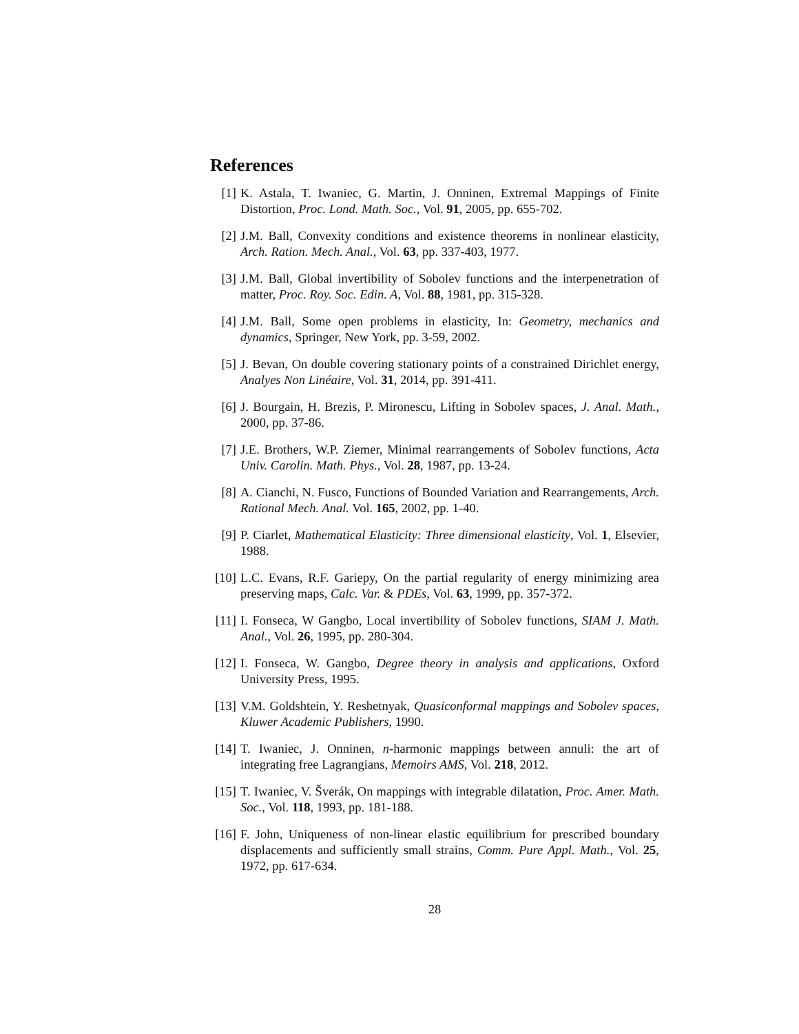References
[1] K. Astala, T. Iwaniec, G. Martin, J. Onninen, Extremal Mappings of Finite Distortion, Proc. Lond. Math. Soc., Vol. 91, 2005, pp. 655-702.
[2] J.M. Ball, Convexity conditions and existence theorems in nonlinear elasticity, Arch. Ration. Mech. Anal., Vol. 63, pp. 337-403, 1977.
[3] J.M. Ball, Global invertibility of Sobolev functions and the interpenetration of matter, Proc. Roy. Soc. Edin. A, Vol. 88, 1981, pp. 315-328.
[4] J.M. Ball, Some open problems in elasticity, In: Geometry, mechanics and dynamics, Springer, New York, pp. 3-59, 2002.
[5] J. Bevan, On double covering stationary points of a constrained Dirichlet energy, Analyes Non Linéaire, Vol. 31, 2014, pp. 391-411.
[6] J. Bourgain, H. Brezis, P. Mironescu, Lifting in Sobolev spaces, J. Anal. Math., 2000, pp. 37-86.
[7] J.E. Brothers, W.P. Ziemer, Minimal rearrangements of Sobolev functions, Acta Univ. Carolin. Math. Phys., Vol. 28, 1987, pp. 13-24.
[8] A. Cianchi, N. Fusco, Functions of Bounded Variation and Rearrangements, Arch. Rational Mech. Anal. Vol. 165, 2002, pp. 1-40.
[9] P. Ciarlet, Mathematical Elasticity: Three dimensional elasticity, Vol. 1, Elsevier, 1988.
[10] L.C. Evans, R.F. Gariepy, On the partial regularity of energy minimizing area preserving maps, Calc. Var. & PDEs, Vol. 63, 1999, pp. 357-372.
[11] I. Fonseca, W Gangbo, Local invertibility of Sobolev functions, SIAM J. Math. Anal., Vol. 26, 1995, pp. 280-304.
[12] I. Fonseca, W. Gangbo, Degree theory in analysis and applications, Oxford University Press, 1995.
[13] V.M. Goldshtein, Y. Reshetnyak, Quasiconformal mappings and Sobolev spaces, Kluwer Academic Publishers, 1990.
[14] T. Iwaniec, J. Onninen, n-harmonic mappings between annuli: the art of integrating free Lagrangians, Memoirs AMS, Vol. 218, 2012.
[15] T. Iwaniec, V. Šverák, On mappings with integrable dilatation, Proc. Amer. Math. Soc., Vol. 118, 1993, pp. 181-188.
[16] F. John, Uniqueness of non-linear elastic equilibrium for prescribed boundary displacements and sufficiently small strains, Comm. Pure Appl. Math., Vol. 25, 1972, pp. 617-634.
28